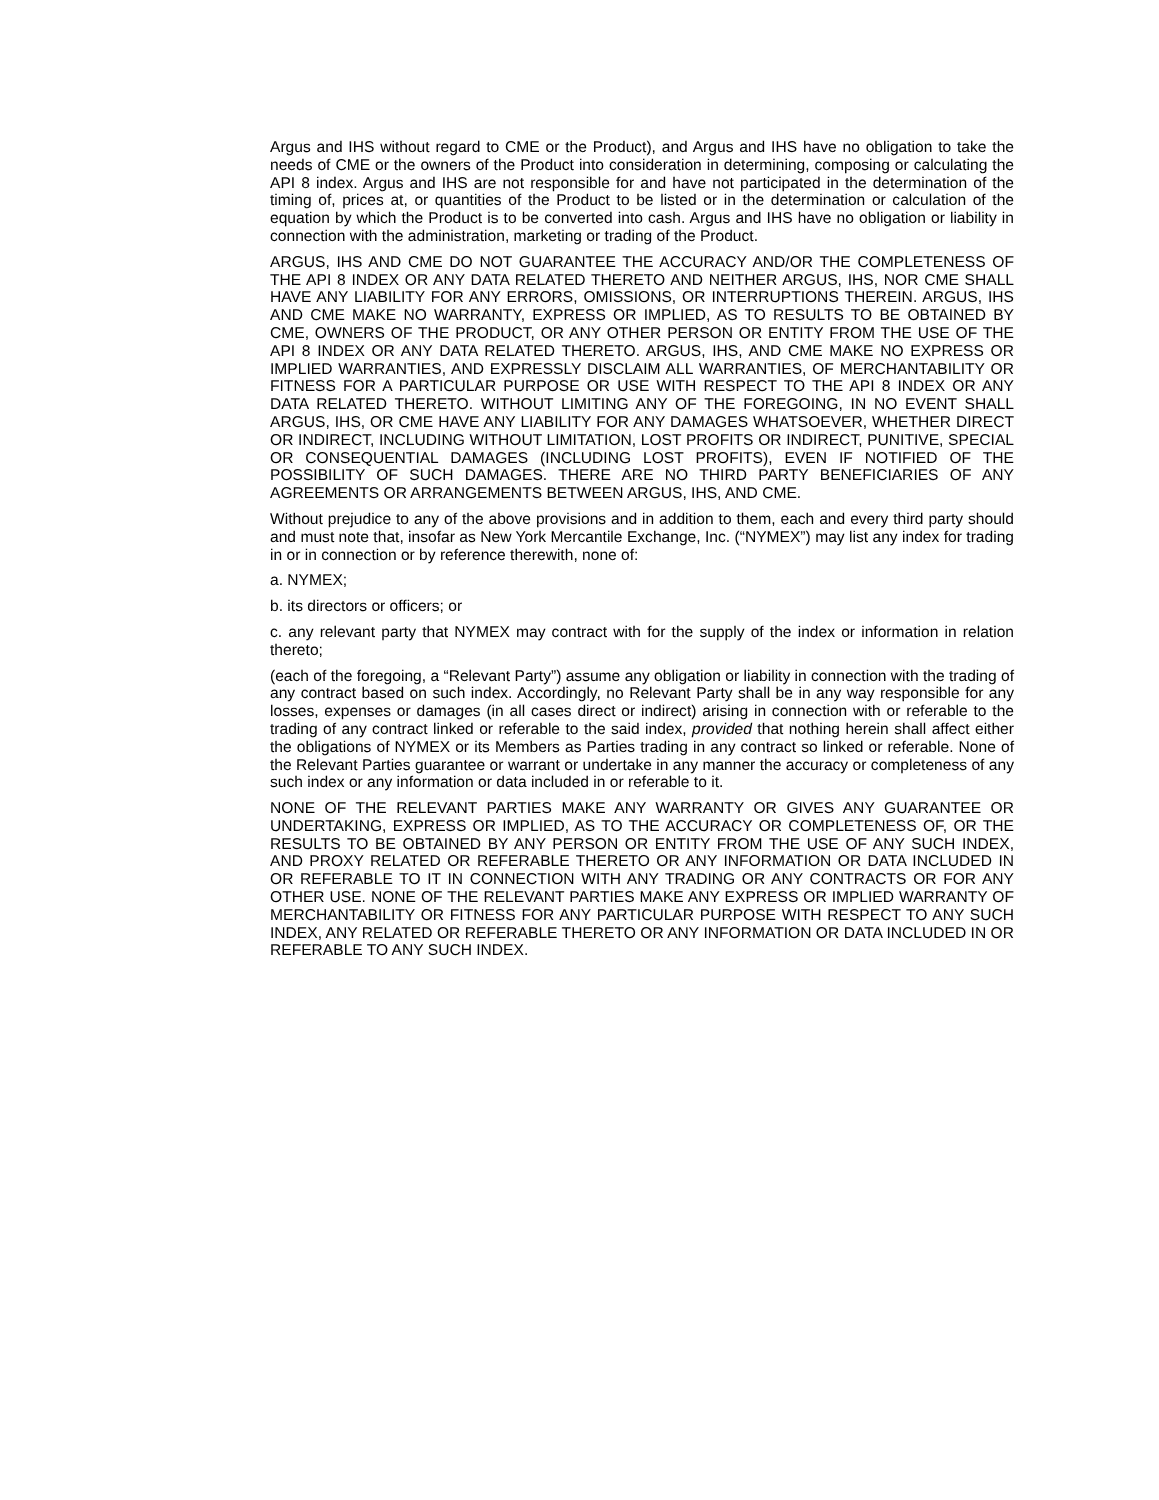Argus and IHS without regard to CME or the Product), and Argus and IHS have no obligation to take the needs of CME or the owners of the Product into consideration in determining, composing or calculating the API 8 index. Argus and IHS are not responsible for and have not participated in the determination of the timing of, prices at, or quantities of the Product to be listed or in the determination or calculation of the equation by which the Product is to be converted into cash. Argus and IHS have no obligation or liability in connection with the administration, marketing or trading of the Product.
ARGUS, IHS AND CME DO NOT GUARANTEE THE ACCURACY AND/OR THE COMPLETENESS OF THE API 8 INDEX OR ANY DATA RELATED THERETO AND NEITHER ARGUS, IHS, NOR CME SHALL HAVE ANY LIABILITY FOR ANY ERRORS, OMISSIONS, OR INTERRUPTIONS THEREIN. ARGUS, IHS AND CME MAKE NO WARRANTY, EXPRESS OR IMPLIED, AS TO RESULTS TO BE OBTAINED BY CME, OWNERS OF THE PRODUCT, OR ANY OTHER PERSON OR ENTITY FROM THE USE OF THE API 8 INDEX OR ANY DATA RELATED THERETO. ARGUS, IHS, AND CME MAKE NO EXPRESS OR IMPLIED WARRANTIES, AND EXPRESSLY DISCLAIM ALL WARRANTIES, OF MERCHANTABILITY OR FITNESS FOR A PARTICULAR PURPOSE OR USE WITH RESPECT TO THE API 8 INDEX OR ANY DATA RELATED THERETO. WITHOUT LIMITING ANY OF THE FOREGOING, IN NO EVENT SHALL ARGUS, IHS, OR CME HAVE ANY LIABILITY FOR ANY DAMAGES WHATSOEVER, WHETHER DIRECT OR INDIRECT, INCLUDING WITHOUT LIMITATION, LOST PROFITS OR INDIRECT, PUNITIVE, SPECIAL OR CONSEQUENTIAL DAMAGES (INCLUDING LOST PROFITS), EVEN IF NOTIFIED OF THE POSSIBILITY OF SUCH DAMAGES. THERE ARE NO THIRD PARTY BENEFICIARIES OF ANY AGREEMENTS OR ARRANGEMENTS BETWEEN ARGUS, IHS, AND CME.
Without prejudice to any of the above provisions and in addition to them, each and every third party should and must note that, insofar as New York Mercantile Exchange, Inc. (“NYMEX”) may list any index for trading in or in connection or by reference therewith, none of:
a. NYMEX;
b. its directors or officers; or
c. any relevant party that NYMEX may contract with for the supply of the index or information in relation thereto;
(each of the foregoing, a “Relevant Party”) assume any obligation or liability in connection with the trading of any contract based on such index. Accordingly, no Relevant Party shall be in any way responsible for any losses, expenses or damages (in all cases direct or indirect) arising in connection with or referable to the trading of any contract linked or referable to the said index, provided that nothing herein shall affect either the obligations of NYMEX or its Members as Parties trading in any contract so linked or referable. None of the Relevant Parties guarantee or warrant or undertake in any manner the accuracy or completeness of any such index or any information or data included in or referable to it.
NONE OF THE RELEVANT PARTIES MAKE ANY WARRANTY OR GIVES ANY GUARANTEE OR UNDERTAKING, EXPRESS OR IMPLIED, AS TO THE ACCURACY OR COMPLETENESS OF, OR THE RESULTS TO BE OBTAINED BY ANY PERSON OR ENTITY FROM THE USE OF ANY SUCH INDEX, AND PROXY RELATED OR REFERABLE THERETO OR ANY INFORMATION OR DATA INCLUDED IN OR REFERABLE TO IT IN CONNECTION WITH ANY TRADING OR ANY CONTRACTS OR FOR ANY OTHER USE. NONE OF THE RELEVANT PARTIES MAKE ANY EXPRESS OR IMPLIED WARRANTY OF MERCHANTABILITY OR FITNESS FOR ANY PARTICULAR PURPOSE WITH RESPECT TO ANY SUCH INDEX, ANY RELATED OR REFERABLE THERETO OR ANY INFORMATION OR DATA INCLUDED IN OR REFERABLE TO ANY SUCH INDEX.